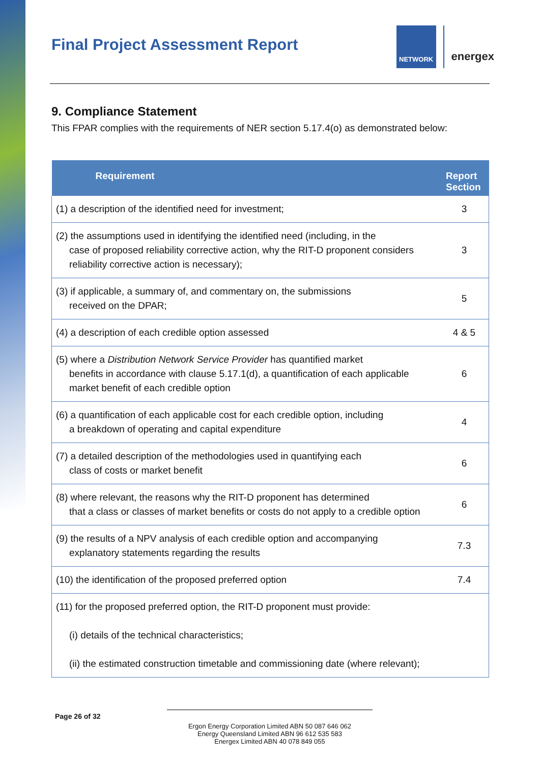Final Project Assessment Report
NETWORK
energex
9. Compliance Statement
This FPAR complies with the requirements of NER section 5.17.4(o) as demonstrated below:
| Requirement | Report Section |
| --- | --- |
| (1) a description of the identified need for investment; | 3 |
| (2) the assumptions used in identifying the identified need (including, in the case of proposed reliability corrective action, why the RIT-D proponent considers reliability corrective action is necessary); | 3 |
| (3) if applicable, a summary of, and commentary on, the submissions received on the DPAR; | 5 |
| (4) a description of each credible option assessed | 4 & 5 |
| (5) where a Distribution Network Service Provider has quantified market benefits in accordance with clause 5.17.1(d), a quantification of each applicable market benefit of each credible option | 6 |
| (6) a quantification of each applicable cost for each credible option, including a breakdown of operating and capital expenditure | 4 |
| (7) a detailed description of the methodologies used in quantifying each class of costs or market benefit | 6 |
| (8) where relevant, the reasons why the RIT-D proponent has determined that a class or classes of market benefits or costs do not apply to a credible option | 6 |
| (9) the results of a NPV analysis of each credible option and accompanying explanatory statements regarding the results | 7.3 |
| (10) the identification of the proposed preferred option | 7.4 |
| (11) for the proposed preferred option, the RIT-D proponent must provide: (i) details of the technical characteristics; (ii) the estimated construction timetable and commissioning date (where relevant); | |
Page 26 of 32
Ergon Energy Corporation Limited ABN 50 087 646 062
Energy Queensland Limited ABN 96 612 535 583
Energex Limited ABN 40 078 849 055